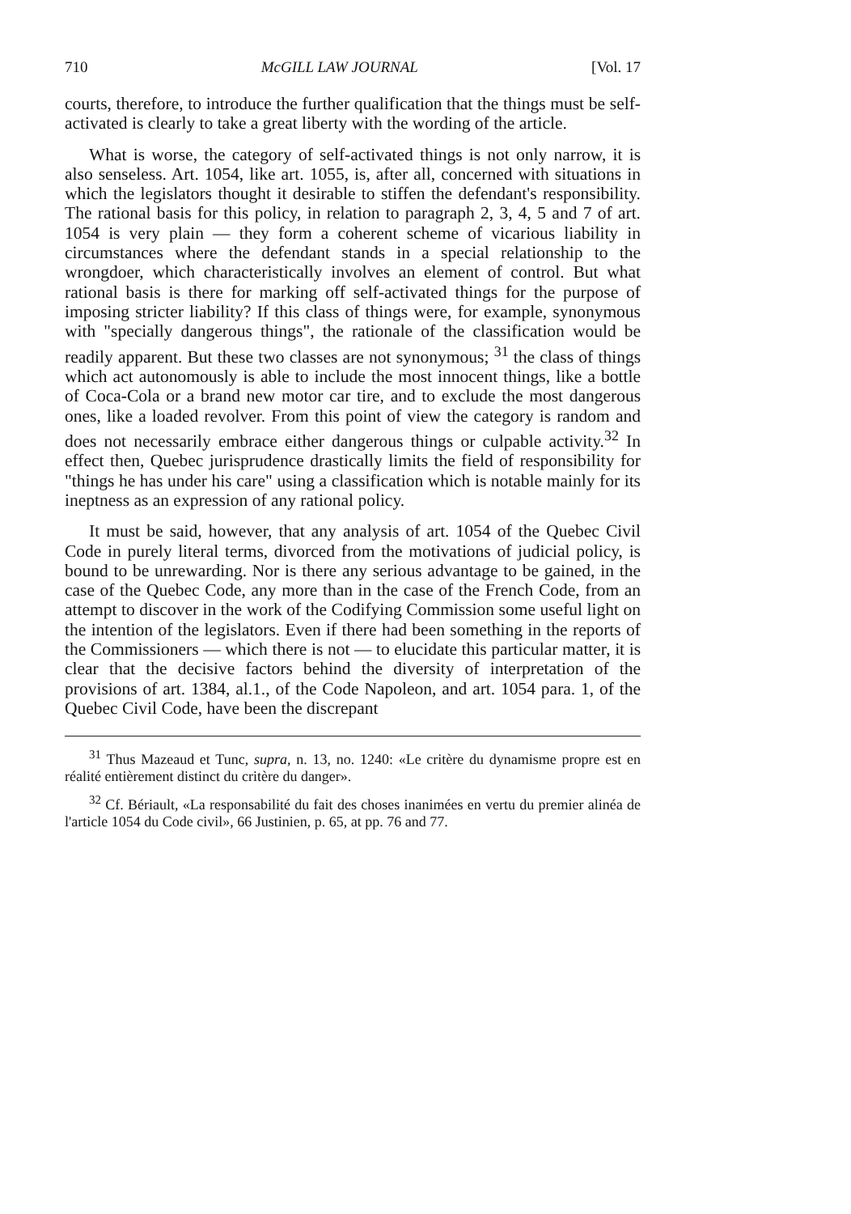710 McGILL LAW JOURNAL [Vol. 17
courts, therefore, to introduce the further qualification that the things must be self-activated is clearly to take a great liberty with the wording of the article.
What is worse, the category of self-activated things is not only narrow, it is also senseless. Art. 1054, like art. 1055, is, after all, concerned with situations in which the legislators thought it desirable to stiffen the defendant's responsibility. The rational basis for this policy, in relation to paragraph 2, 3, 4, 5 and 7 of art. 1054 is very plain — they form a coherent scheme of vicarious liability in circumstances where the defendant stands in a special relationship to the wrongdoer, which characteristically involves an element of control. But what rational basis is there for marking off self-activated things for the purpose of imposing stricter liability? If this class of things were, for example, synonymous with "specially dangerous things", the rationale of the classification would be readily apparent. But these two classes are not synonymous; <sup>31</sup> the class of things which act autonomously is able to include the most innocent things, like a bottle of Coca-Cola or a brand new motor car tire, and to exclude the most dangerous ones, like a loaded revolver. From this point of view the category is random and does not necessarily embrace either dangerous things or culpable activity.<sup>32</sup> In effect then, Quebec jurisprudence drastically limits the field of responsibility for "things he has under his care" using a classification which is notable mainly for its ineptness as an expression of any rational policy.
It must be said, however, that any analysis of art. 1054 of the Quebec Civil Code in purely literal terms, divorced from the motivations of judicial policy, is bound to be unrewarding. Nor is there any serious advantage to be gained, in the case of the Quebec Code, any more than in the case of the French Code, from an attempt to discover in the work of the Codifying Commission some useful light on the intention of the legislators. Even if there had been something in the reports of the Commissioners — which there is not — to elucidate this particular matter, it is clear that the decisive factors behind the diversity of interpretation of the provisions of art. 1384, al.1., of the Code Napoleon, and art. 1054 para. 1, of the Quebec Civil Code, have been the discrepant
<sup>31</sup> Thus Mazeaud et Tunc, supra, n. 13, no. 1240: «Le critère du dynamisme propre est en réalité entièrement distinct du critère du danger».
<sup>32</sup> Cf. Bériault, «La responsabilité du fait des choses inanimées en vertu du premier alinéa de l'article 1054 du Code civil», 66 Justinien, p. 65, at pp. 76 and 77.